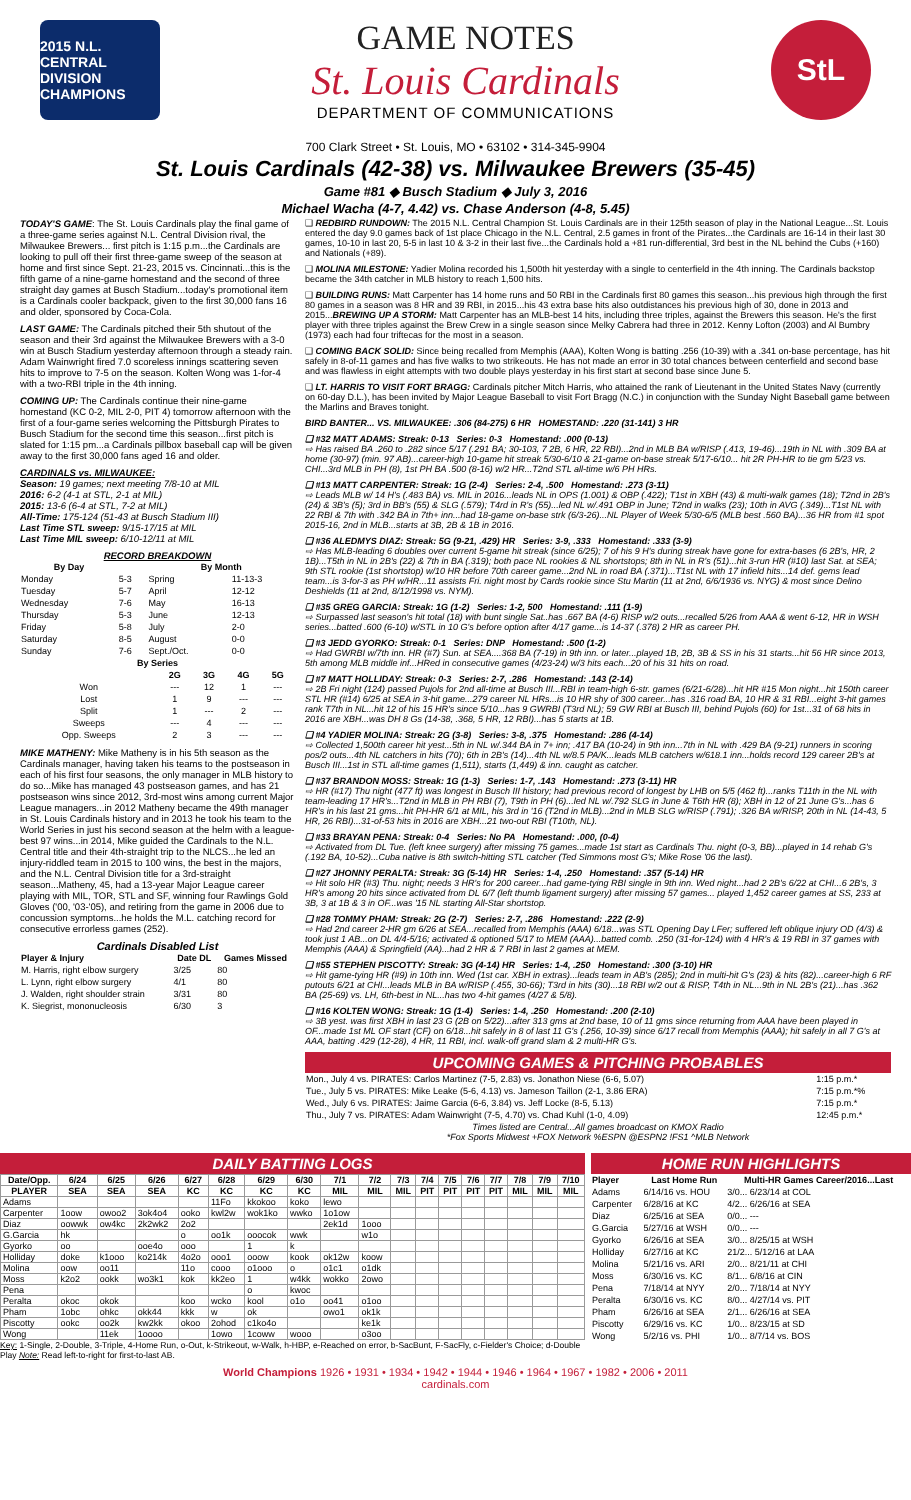2015 N.L. CENTRAL DIVISION CHAMPIONS
GAME NOTES
St. Louis Cardinals
DEPARTMENT OF COMMUNICATIONS
StL
700 Clark Street • St. Louis, MO • 63102 • 314-345-9904
St. Louis Cardinals (42-38) vs. Milwaukee Brewers (35-45)
Game #81 ◆ Busch Stadium ◆ July 3, 2016
Michael Wacha (4-7, 4.42) vs. Chase Anderson (4-8, 5.45)
TODAY'S GAME: The St. Louis Cardinals play the final game of a three-game series against N.L. Central Division rival, the Milwaukee Brewers... first pitch is 1:15 p.m...the Cardinals are looking to pull off their first three-game sweep of the season at home and first since Sept. 21-23, 2015 vs. Cincinnati...this is the fifth game of a nine-game homestand and the second of three straight day games at Busch Stadium...today's promotional item is a Cardinals cooler backpack, given to the first 30,000 fans 16 and older, sponsored by Coca-Cola.
LAST GAME: The Cardinals pitched their 5th shutout of the season and their 3rd against the Milwaukee Brewers with a 3-0 win at Busch Stadium yesterday afternoon through a steady rain. Adam Wainwright fired 7.0 scoreless innings scattering seven hits to improve to 7-5 on the season. Kolten Wong was 1-for-4 with a two-RBI triple in the 4th inning.
COMING UP: The Cardinals continue their nine-game homestand (KC 0-2, MIL 2-0, PIT 4) tomorrow afternoon with the first of a four-game series welcoming the Pittsburgh Pirates to Busch Stadium for the second time this season...first pitch is slated for 1:15 pm...a Cardinals pillbox baseball cap will be given away to the first 30,000 fans aged 16 and older.
CARDINALS vs. MILWAUKEE:
Season: 19 games; next meeting 7/8-10 at MIL
2016: 6-2 (4-1 at STL, 2-1 at MIL)
2015: 13-6 (6-4 at STL, 7-2 at MIL)
All-Time: 175-124 (51-43 at Busch Stadium III)
Last Time STL sweep: 9/15-17/15 at MIL
Last Time MIL sweep: 6/10-12/11 at MIL
RECORD BREAKDOWN
| By Day | | By Month | |
| --- | --- | --- | --- |
| Monday | 5-3 | Spring | 11-13-3 |
| Tuesday | 5-7 | April | 12-12 |
| Wednesday | 7-6 | May | 16-13 |
| Thursday | 5-3 | June | 12-13 |
| Friday | 5-8 | July | 2-0 |
| Saturday | 8-5 | August | 0-0 |
| Sunday | 7-6 | Sept./Oct. | 0-0 |
| By Series | | | | |
| --- | --- | --- | --- | --- |
| | 2G | 3G | 4G | 5G |
| Won | --- | 12 | 1 | --- |
| Lost | 1 | 9 | --- | --- |
| Split | 1 | --- | 2 | --- |
| Sweeps | --- | 4 | --- | --- |
| Opp. Sweeps | 2 | 3 | --- | --- |
MIKE MATHENY: Mike Matheny is in his 5th season as the Cardinals manager, having taken his teams to the postseason in each of his first four seasons, the only manager in MLB history to do so...Mike has managed 43 postseason games, and has 21 postseason wins since 2012, 3rd-most wins among current Major League managers...in 2012 Matheny became the 49th manager in St. Louis Cardinals history and in 2013 he took his team to the World Series in just his second season at the helm with a league-best 97 wins...in 2014, Mike guided the Cardinals to the N.L. Central title and their 4th-straight trip to the NLCS...he led an injury-riddled team in 2015 to 100 wins, the best in the majors, and the N.L. Central Division title for a 3rd-straight season...Matheny, 45, had a 13-year Major League career playing with MIL, TOR, STL and SF, winning four Rawlings Gold Gloves ('00, '03-'05), and retiring from the game in 2006 due to concussion symptoms...he holds the M.L. catching record for consecutive errorless games (252).
Cardinals Disabled List
| Player & Injury | Date DL | Games Missed |
| --- | --- | --- |
| M. Harris, right elbow surgery | 3/25 | 80 |
| L. Lynn, right elbow surgery | 4/1 | 80 |
| J. Walden, right shoulder strain | 3/31 | 80 |
| K. Siegrist, mononucleosis | 6/30 | 3 |
❑ REDBIRD RUNDOWN: The 2015 N.L. Central Champion St. Louis Cardinals are in their 125th season of play in the National League...St. Louis entered the day 9.0 games back of 1st place Chicago in the N.L. Central, 2.5 games in front of the Pirates...the Cardinals are 16-14 in their last 30 games, 10-10 in last 20, 5-5 in last 10 & 3-2 in their last five...the Cardinals hold a +81 run-differential, 3rd best in the NL behind the Cubs (+160) and Nationals (+89).
❑ MOLINA MILESTONE: Yadier Molina recorded his 1,500th hit yesterday with a single to centerfield in the 4th inning. The Cardinals backstop became the 34th catcher in MLB history to reach 1,500 hits.
❑ BUILDING RUNS: Matt Carpenter has 14 home runs and 50 RBI in the Cardinals first 80 games this season...his previous high through the first 80 games in a season was 8 HR and 39 RBI, in 2015...his 43 extra base hits also outdistances his previous high of 30, done in 2013 and 2015...BREWING UP A STORM: Matt Carpenter has an MLB-best 14 hits, including three triples, against the Brewers this season. He's the first player with three triples against the Brew Crew in a single season since Melky Cabrera had three in 2012. Kenny Lofton (2003) and Al Bumbry (1973) each had four triftecas for the most in a season.
❑ COMING BACK SOLID: Since being recalled from Memphis (AAA), Kolten Wong is batting .256 (10-39) with a .341 on-base percentage, has hit safely in 8-of-11 games and has five walks to two strikeouts. He has not made an error in 30 total chances between centerfield and second base and was flawless in eight attempts with two double plays yesterday in his first start at second base since June 5.
❑ LT. HARRIS TO VISIT FORT BRAGG: Cardinals pitcher Mitch Harris, who attained the rank of Lieutenant in the United States Navy (currently on 60-day D.L.), has been invited by Major League Baseball to visit Fort Bragg (N.C.) in conjunction with the Sunday Night Baseball game between the Marlins and Braves tonight.
BIRD BANTER... VS. MILWAUKEE: .306 (84-275) 6 HR HOMESTAND: .220 (31-141) 3 HR
❑ #32 MATT ADAMS: Streak: 0-13 Series: 0-3 Homestand: .000 (0-13)
⇨ Has raised BA .260 to .282 since 5/17 (.291 BA; 30-103, 7 2B, 6 HR, 22 RBI)...2nd in MLB BA w/RISP (.413, 19-46)...19th in NL with .309 BA at home (30-97) (min. 97 AB)...career-high 10-game hit streak 5/30-6/10 & 21-game on-base streak 5/17-6/10... hit 2R PH-HR to tie gm 5/23 vs. CHI...3rd MLB in PH (8), 1st PH BA .500 (8-16) w/2 HR...T2nd STL all-time w/6 PH HRs.
❑ #13 MATT CARPENTER: Streak: 1G (2-4) Series: 2-4, .500 Homestand: .273 (3-11)
⇨ Leads MLB w/ 14 H's (.483 BA) vs. MIL in 2016...leads NL in OPS (1.001) & OBP (.422); T1st in XBH (43) & multi-walk games (18); T2nd in 2B's (24) & 3B's (5); 3rd in BB's (55) & SLG (.579); T4rd in R's (55)...led NL w/.491 OBP in June; T2nd in walks (23); 10th in AVG (.349)...T1st NL with 22 RBI & 7th with .342 BA in 7th+ inn...had 18-game on-base strk (6/3-26)...NL Player of Week 5/30-6/5 (MLB best .560 BA)...36 HR from #1 spot 2015-16, 2nd in MLB...starts at 3B, 2B & 1B in 2016.
❑ #36 ALEDMYS DIAZ: Streak: 5G (9-21, .429) HR Series: 3-9, .333 Homestand: .333 (3-9)
⇨ Has MLB-leading 6 doubles over current 5-game hit streak (since 6/25); 7 of his 9 H's during streak have gone for extra-bases (6 2B's, HR, 2 1B)...T5th in NL in 2B's (22) & 7th in BA (.319); both pace NL rookies & NL shortstops; 8th in NL in R's (51)...hit 3-run HR (#10) last Sat. at SEA; 9th STL rookie (1st shortstop) w/10 HR before 70th career game...2nd NL in road BA (.371)...T1st NL with 17 infield hits...14 def. gems lead team...is 3-for-3 as PH w/HR...11 assists Fri. night most by Cards rookie since Stu Martin (11 at 2nd, 6/6/1936 vs. NYG) & most since Delino Deshields (11 at 2nd, 8/12/1998 vs. NYM).
❑ #35 GREG GARCIA: Streak: 1G (1-2) Series: 1-2, 500 Homestand: .111 (1-9)
⇨ Surpassed last season's hit total (18) with bunt single Sat..has .667 BA (4-6) RISP w/2 outs...recalled 5/26 from AAA & went 6-12, HR in WSH series...batted .600 (6-10) w/STL in 10 G's before option after 4/17 game...is 14-37 (.378) 2 HR as career PH.
❑ #3 JEDD GYORKO: Streak: 0-1 Series: DNP Homestand: .500 (1-2)
⇨ Had GWRBI w/7th inn. HR (#7) Sun. at SEA....368 BA (7-19) in 9th inn. or later...played 1B, 2B, 3B & SS in his 31 starts...hit 56 HR since 2013, 5th among MLB middle inf...HRed in consecutive games (4/23-24) w/3 hits each...20 of his 31 hits on road.
❑ #7 MATT HOLLIDAY: Streak: 0-3 Series: 2-7, .286 Homestand: .143 (2-14)
⇨ 2B Fri night (124) passed Pujols for 2nd all-time at Busch III...RBI in team-high 6-str. games (6/21-6/28)...hit HR #15 Mon night...hit 150th career STL HR (#14) 6/25 at SEA in 3-hit game...279 career NL HRs...is 10 HR shy of 300 career...has .316 road BA, 10 HR & 31 RBI...eight 3-hit games rank T7th in NL...hit 12 of his 15 HR's since 5/10...has 9 GWRBI (T3rd NL); 59 GW RBI at Busch III, behind Pujols (60) for 1st...31 of 68 hits in 2016 are XBH...was DH 8 Gs (14-38, .368, 5 HR, 12 RBI)...has 5 starts at 1B.
❑ #4 YADIER MOLINA: Streak: 2G (3-8) Series: 3-8, .375 Homestand: .286 (4-14)
⇨ Collected 1,500th career hit yest...5th in NL w/.344 BA in 7+ inn; .417 BA (10-24) in 9th inn...7th in NL with .429 BA (9-21) runners in scoring pos/2 outs...4th NL catchers in hits (70); 6th in 2B's (14)...4th NL w/8.5 PA/K...leads MLB catchers w/618.1 inn...holds record 129 career 2B's at Busch III...1st in STL all-time games (1,511), starts (1,449) & inn. caught as catcher.
❑ #37 BRANDON MOSS: Streak: 1G (1-3) Series: 1-7, .143 Homestand: .273 (3-11) HR
⇨ HR (#17) Thu night (477 ft) was longest in Busch III history; had previous record of longest by LHB on 5/5 (462 ft)...ranks T11th in the NL with team-leading 17 HR's...T2nd in MLB in PH RBI (7), T9th in PH (6)...led NL w/.792 SLG in June & T6th HR (8); XBH in 12 of 21 June G's...has 6 HR's in his last 21 gms...hit PH-HR 6/1 at MIL, his 3rd in '16 (T2nd in MLB)...2nd in MLB SLG w/RISP (.791); .326 BA w/RISP, 20th in NL (14-43, 5 HR, 26 RBI)...31-of-53 hits in 2016 are XBH...21 two-out RBI (T10th, NL).
❑ #33 BRAYAN PENA: Streak: 0-4 Series: No PA Homestand: .000, (0-4)
⇨ Activated from DL Tue. (left knee surgery) after missing 75 games...made 1st start as Cardinals Thu. night (0-3, BB)...played in 14 rehab G's (.192 BA, 10-52)...Cuba native is 8th switch-hitting STL catcher (Ted Simmons most G's; Mike Rose '06 the last).
❑ #27 JHONNY PERALTA: Streak: 3G (5-14) HR Series: 1-4, .250 Homestand: .357 (5-14) HR
⇨ Hit solo HR (#3) Thu. night; needs 3 HR's for 200 career...had game-tying RBI single in 9th inn. Wed night...had 2 2B's 6/22 at CHI...6 2B's, 3 HR's among 20 hits since activated from DL 6/7 (left thumb ligament surgery) after missing 57 games... played 1,452 career games at SS, 233 at 3B, 3 at 1B & 3 in OF...was '15 NL starting All-Star shortstop.
❑ #28 TOMMY PHAM: Streak: 2G (2-7) Series: 2-7, .286 Homestand: .222 (2-9)
⇨ Had 2nd career 2-HR gm 6/26 at SEA...recalled from Memphis (AAA) 6/18...was STL Opening Day LFer; suffered left oblique injury OD (4/3) & took just 1 AB...on DL 4/4-5/16; activated & optioned 5/17 to MEM (AAA)...batted comb. .250 (31-for-124) with 4 HR's & 19 RBI in 37 games with Memphis (AAA) & Springfield (AA)...had 2 HR & 7 RBI in last 2 games at MEM.
❑ #55 STEPHEN PISCOTTY: Streak: 3G (4-14) HR Series: 1-4, .250 Homestand: .300 (3-10) HR
⇨ Hit game-tying HR (#9) in 10th inn. Wed (1st car. XBH in extras)...leads team in AB's (285); 2nd in multi-hit G's (23) & hits (82)...career-high 6 RF putouts 6/21 at CHI...leads MLB in BA w/RISP (.455, 30-66); T3rd in hits (30)...18 RBI w/2 out & RISP, T4th in NL...9th in NL 2B's (21)...has .362 BA (25-69) vs. LH, 6th-best in NL...has two 4-hit games (4/27 & 5/8).
❑ #16 KOLTEN WONG: Streak: 1G (1-4) Series: 1-4, .250 Homestand: .200 (2-10)
⇨ 3B yest. was first XBH in last 23 G (2B on 5/22)...after 313 gms at 2nd base, 10 of 11 gms since returning from AAA have been played in OF...made 1st ML OF start (CF) on 6/18...hit safely in 8 of last 11 G's (.256, 10-39) since 6/17 recall from Memphis (AAA); hit safely in all 7 G's at AAA, batting .429 (12-28), 4 HR, 11 RBI, incl. walk-off grand slam & 2 multi-HR G's.
UPCOMING GAMES & PITCHING PROBABLES
| Mon., July 4 vs. PIRATES: Carlos Martinez (7-5, 2.83) vs. Jonathon Niese (6-6, 5.07) | 1:15 p.m.* |
| Tue., July 5 vs. PIRATES: Mike Leake (5-6, 4.13) vs. Jameson Taillon (2-1, 3.86 ERA) | 7:15 p.m.*% |
| Wed., July 6 vs. PIRATES: Jaime Garcia (6-6, 3.84) vs. Jeff Locke (8-5, 5.13) | 7:15 p.m.* |
| Thu., July 7 vs. PIRATES: Adam Wainwright (7-5, 4.70) vs. Chad Kuhl (1-0, 4.09) | 12:45 p.m.* |
| Times listed are Central...All games broadcast on KMOX Radio *Fox Sports Midwest +FOX Network %ESPN @ESPN2 !FS1 ^MLB Network | |
DAILY BATTING LOGS
| Date/Opp. | 6/24 | 6/25 | 6/26 | 6/27 | 6/28 | 6/29 | 6/30 | 7/1 | 7/2 | 7/3 | 7/4 | 7/5 | 7/6 | 7/7 | 7/8 | 7/9 | 7/10 |
| --- | --- | --- | --- | --- | --- | --- | --- | --- | --- | --- | --- | --- | --- | --- | --- | --- | --- |
| PLAYER | SEA | SEA | SEA | KC | KC | KC | KC | MIL | MIL | MIL | PIT | PIT | PIT | PIT | MIL | MIL | MIL |
| Adams | | | | | 11Fo | kkokoo | koko | lewo | | | | | | | | | |
| Carpenter | 1oow | owoo2 | 3ok4o4 | ooko | kwl2w | wok1ko | wwko | 1o1ow | | | | | | | | | |
| Diaz | oowwk | ow4kc | 2k2wk2 | 2o2 | | | | 2ek1d | 1ooo | | | | | | | | |
| G.Garcia | hk | | | o | oo1k | ooocok | wwk | | w1o | | | | | | | | |
| Gyorko | oo | | ooe4o | ooo | | 1 | k | | | | | | | | | | |
| Holliday | doke | k1ooo | ko214k | 4o2o | ooo1 | ooow | kook | ok12w | koow | | | | | | | | |
| Molina | oow | oo11 | | 11o | cooo | o1ooo | o | o1c1 | o1dk | | | | | | | | |
| Moss | k2o2 | ookk | wo3k1 | kok | kk2eo | 1 | w4kk | wokko | 2owo | | | | | | | | |
| Pena | | | | | | o | kwoc | | | | | | | | | | |
| Peralta | okoc | okok | | koo | wcko | kool | o1o | oo41 | o1oo | | | | | | | | |
| Pham | 1obc | ohkc | okk44 | kkk | w | ok | | owo1 | ok1k | | | | | | | | |
| Piscotty | ookc | oo2k | kw2kk | okoo | 2ohod | c1ko4o | | | ke1k | | | | | | | | |
| Wong | | 11ek | 1oooo | | 1owo | 1coww | wooo | | o3oo | | | | | | | | |
Key: 1-Single, 2-Double, 3-Triple, 4-Home Run, o-Out, k-Strikeout, w-Walk, h-HBP, e-Reached on error, b-SacBunt, F-SacFly, c-Fielder's Choice; d-Double Play Note: Read left-to-right for first-to-last AB.
HOME RUN HIGHLIGHTS
| Player | Last Home Run | Multi-HR Games Career/2016...Last |
| --- | --- | --- |
| Adams | 6/14/16 vs. HOU | 3/0... 6/23/14 at COL |
| Carpenter | 6/28/16 at KC | 4/2... 6/26/16 at SEA |
| Diaz | 6/25/16 at SEA | 0/0... --- |
| G.Garcia | 5/27/16 at WSH | 0/0... --- |
| Gyorko | 6/26/16 at SEA | 3/0... 8/25/15 at WSH |
| Holliday | 6/27/16 at KC | 21/2... 5/12/16 at LAA |
| Molina | 5/21/16 vs. ARI | 2/0... 8/21/11 at CHI |
| Moss | 6/30/16 vs. KC | 8/1... 6/8/16 at CIN |
| Pena | 7/18/14 at NYY | 2/0... 7/18/14 at NYY |
| Peralta | 6/30/16 vs. KC | 8/0... 4/27/14 vs. PIT |
| Pham | 6/26/16 at SEA | 2/1... 6/26/16 at SEA |
| Piscotty | 6/29/16 vs. KC | 1/0... 8/23/15 at SD |
| Wong | 5/2/16 vs. PHI | 1/0... 8/7/14 vs. BOS |
World Champions 1926 • 1931 • 1934 • 1942 • 1944 • 1946 • 1964 • 1967 • 1982 • 2006 • 2011
cardinals.com